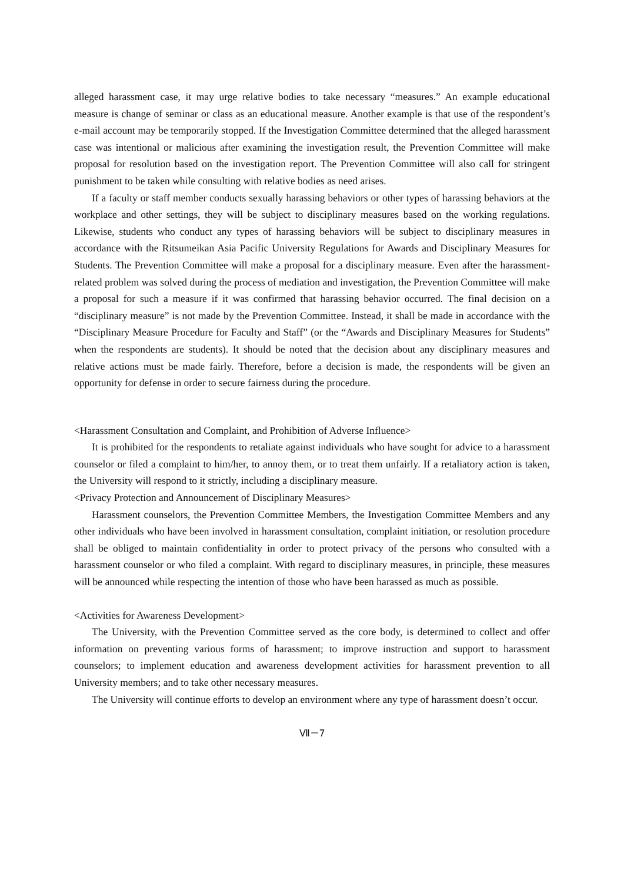alleged harassment case, it may urge relative bodies to take necessary “measures.” An example educational measure is change of seminar or class as an educational measure. Another example is that use of the respondent’s e-mail account may be temporarily stopped. If the Investigation Committee determined that the alleged harassment case was intentional or malicious after examining the investigation result, the Prevention Committee will make proposal for resolution based on the investigation report. The Prevention Committee will also call for stringent punishment to be taken while consulting with relative bodies as need arises.
If a faculty or staff member conducts sexually harassing behaviors or other types of harassing behaviors at the workplace and other settings, they will be subject to disciplinary measures based on the working regulations. Likewise, students who conduct any types of harassing behaviors will be subject to disciplinary measures in accordance with the Ritsumeikan Asia Pacific University Regulations for Awards and Disciplinary Measures for Students. The Prevention Committee will make a proposal for a disciplinary measure. Even after the harassment-related problem was solved during the process of mediation and investigation, the Prevention Committee will make a proposal for such a measure if it was confirmed that harassing behavior occurred. The final decision on a “disciplinary measure” is not made by the Prevention Committee. Instead, it shall be made in accordance with the “Disciplinary Measure Procedure for Faculty and Staff” (or the “Awards and Disciplinary Measures for Students” when the respondents are students). It should be noted that the decision about any disciplinary measures and relative actions must be made fairly. Therefore, before a decision is made, the respondents will be given an opportunity for defense in order to secure fairness during the procedure.
<Harassment Consultation and Complaint, and Prohibition of Adverse Influence>
It is prohibited for the respondents to retaliate against individuals who have sought for advice to a harassment counselor or filed a complaint to him/her, to annoy them, or to treat them unfairly. If a retaliatory action is taken, the University will respond to it strictly, including a disciplinary measure.
<Privacy Protection and Announcement of Disciplinary Measures>
Harassment counselors, the Prevention Committee Members, the Investigation Committee Members and any other individuals who have been involved in harassment consultation, complaint initiation, or resolution procedure shall be obliged to maintain confidentiality in order to protect privacy of the persons who consulted with a harassment counselor or who filed a complaint. With regard to disciplinary measures, in principle, these measures will be announced while respecting the intention of those who have been harassed as much as possible.
<Activities for Awareness Development>
The University, with the Prevention Committee served as the core body, is determined to collect and offer information on preventing various forms of harassment; to improve instruction and support to harassment counselors; to implement education and awareness development activities for harassment prevention to all University members; and to take other necessary measures.
The University will continue efforts to develop an environment where any type of harassment doesn’t occur.
Ⅶ－7